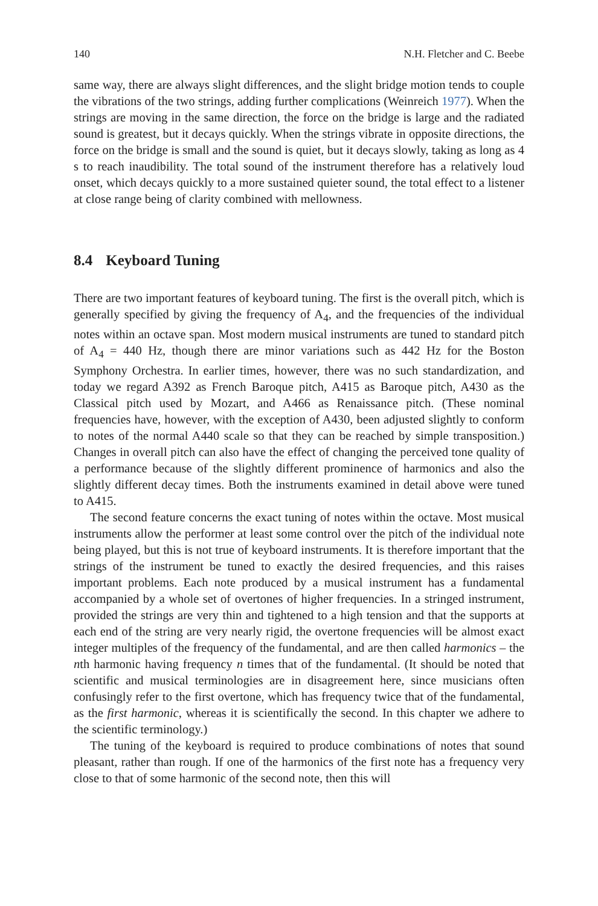140 N.H. Fletcher and C. Beebe
same way, there are always slight differences, and the slight bridge motion tends to couple the vibrations of the two strings, adding further complications (Weinreich 1977). When the strings are moving in the same direction, the force on the bridge is large and the radiated sound is greatest, but it decays quickly. When the strings vibrate in opposite directions, the force on the bridge is small and the sound is quiet, but it decays slowly, taking as long as 4 s to reach inaudibility. The total sound of the instrument therefore has a relatively loud onset, which decays quickly to a more sustained quieter sound, the total effect to a listener at close range being of clarity combined with mellowness.
8.4 Keyboard Tuning
There are two important features of keyboard tuning. The first is the overall pitch, which is generally specified by giving the frequency of A<sub>4</sub>, and the frequencies of the individual notes within an octave span. Most modern musical instruments are tuned to standard pitch of A<sub>4</sub> = 440 Hz, though there are minor variations such as 442 Hz for the Boston Symphony Orchestra. In earlier times, however, there was no such standardization, and today we regard A392 as French Baroque pitch, A415 as Baroque pitch, A430 as the Classical pitch used by Mozart, and A466 as Renaissance pitch. (These nominal frequencies have, however, with the exception of A430, been adjusted slightly to conform to notes of the normal A440 scale so that they can be reached by simple transposition.) Changes in overall pitch can also have the effect of changing the perceived tone quality of a performance because of the slightly different prominence of harmonics and also the slightly different decay times. Both the instruments examined in detail above were tuned to A415.
The second feature concerns the exact tuning of notes within the octave. Most musical instruments allow the performer at least some control over the pitch of the individual note being played, but this is not true of keyboard instruments. It is therefore important that the strings of the instrument be tuned to exactly the desired frequencies, and this raises important problems. Each note produced by a musical instrument has a fundamental accompanied by a whole set of overtones of higher frequencies. In a stringed instrument, provided the strings are very thin and tightened to a high tension and that the supports at each end of the string are very nearly rigid, the overtone frequencies will be almost exact integer multiples of the frequency of the fundamental, and are then called harmonics – the nth harmonic having frequency n times that of the fundamental. (It should be noted that scientific and musical terminologies are in disagreement here, since musicians often confusingly refer to the first overtone, which has frequency twice that of the fundamental, as the first harmonic, whereas it is scientifically the second. In this chapter we adhere to the scientific terminology.)
The tuning of the keyboard is required to produce combinations of notes that sound pleasant, rather than rough. If one of the harmonics of the first note has a frequency very close to that of some harmonic of the second note, then this will